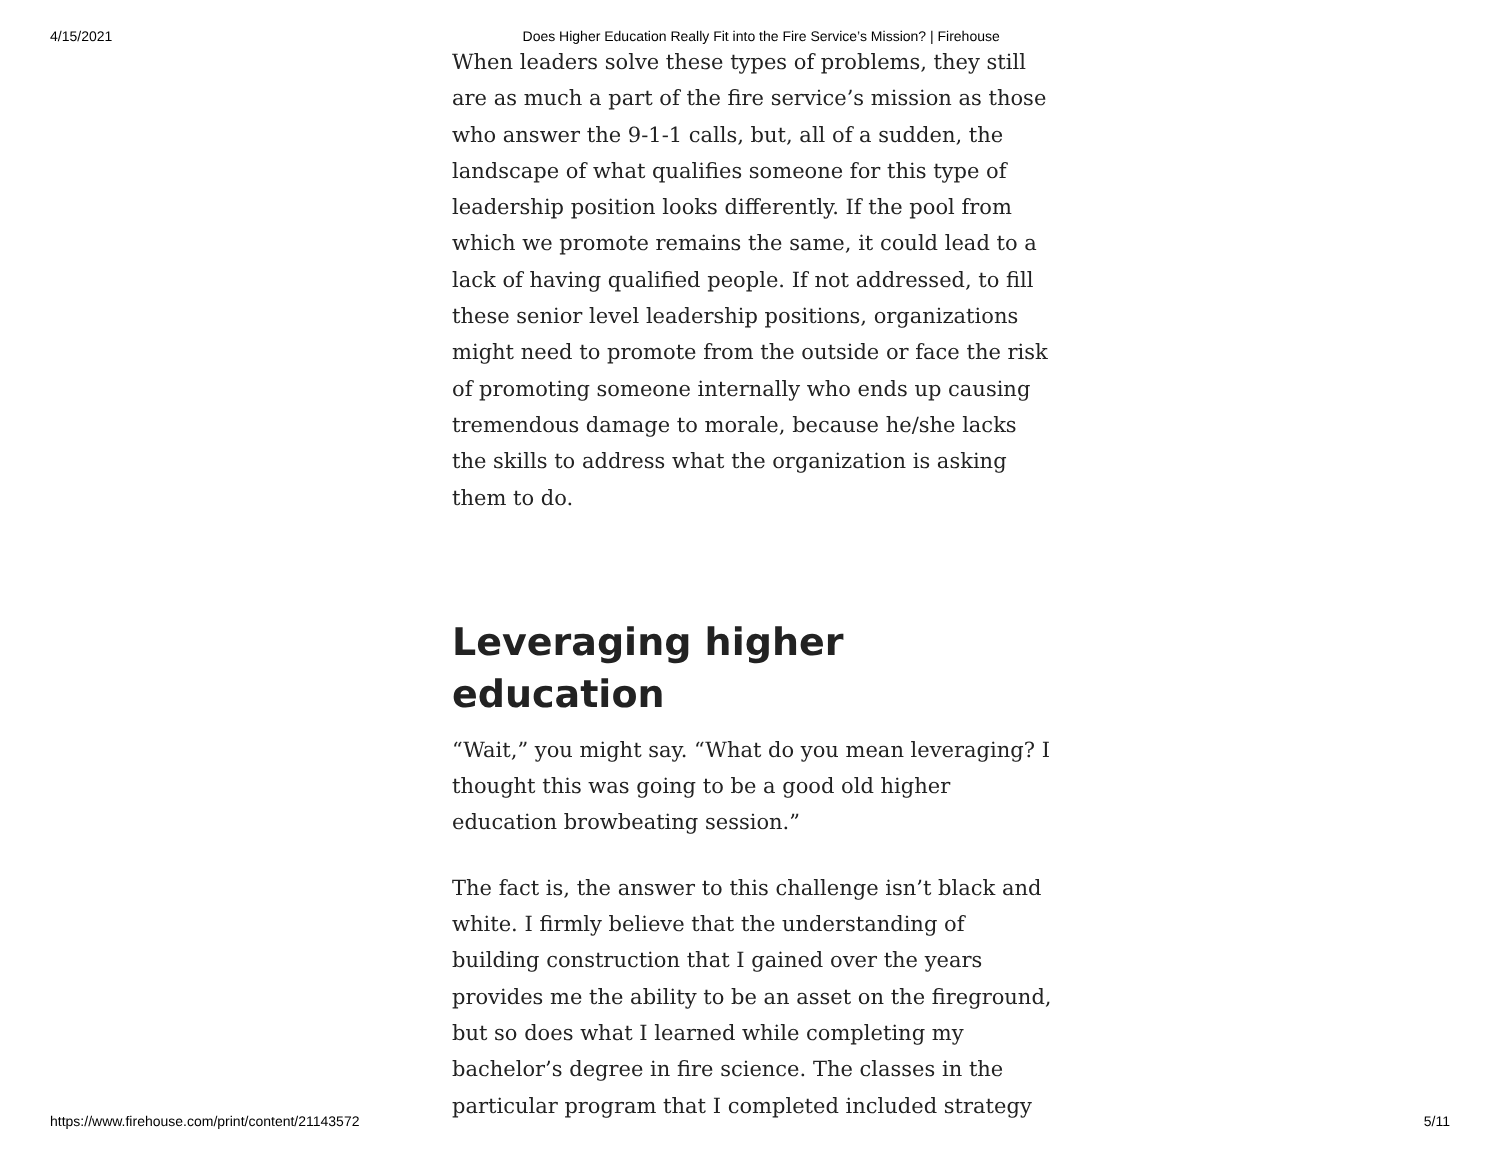4/15/2021 Does Higher Education Really Fit into the Fire Service’s Mission? | Firehouse
When leaders solve these types of problems, they still are as much a part of the fire service’s mission as those who answer the 9-1-1 calls, but, all of a sudden, the landscape of what qualifies someone for this type of leadership position looks differently. If the pool from which we promote remains the same, it could lead to a lack of having qualified people. If not addressed, to fill these senior level leadership positions, organizations might need to promote from the outside or face the risk of promoting someone internally who ends up causing tremendous damage to morale, because he/she lacks the skills to address what the organization is asking them to do.
Leveraging higher education
“Wait,” you might say. “What do you mean leveraging? I thought this was going to be a good old higher education browbeating session.”
The fact is, the answer to this challenge isn’t black and white. I firmly believe that the understanding of building construction that I gained over the years provides me the ability to be an asset on the fireground, but so does what I learned while completing my bachelor’s degree in fire science. The classes in the particular program that I completed included strategy
https://www.firehouse.com/print/content/21143572 5/11